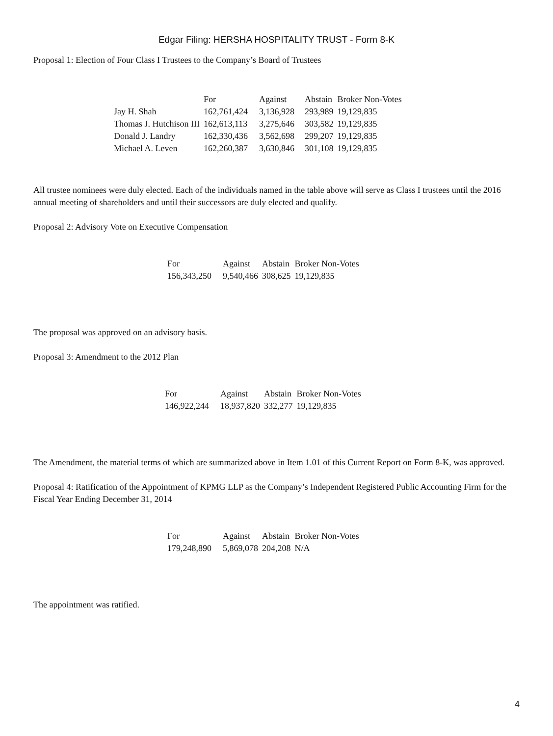Edgar Filing: HERSHA HOSPITALITY TRUST - Form 8-K
Proposal 1: Election of Four Class I Trustees to the Company’s Board of Trustees
| | For | Against | Abstain | Broker Non-Votes |
| --- | --- | --- | --- | --- |
| Jay H. Shah | 162,761,424 | 3,136,928 | 293,989 | 19,129,835 |
| Thomas J. Hutchison III | 162,613,113 | 3,275,646 | 303,582 | 19,129,835 |
| Donald J. Landry | 162,330,436 | 3,562,698 | 299,207 | 19,129,835 |
| Michael A. Leven | 162,260,387 | 3,630,846 | 301,108 | 19,129,835 |
All trustee nominees were duly elected. Each of the individuals named in the table above will serve as Class I trustees until the 2016 annual meeting of shareholders and until their successors are duly elected and qualify.
Proposal 2: Advisory Vote on Executive Compensation
| For | Against | Abstain | Broker Non-Votes |
| --- | --- | --- | --- |
| 156,343,250 | 9,540,466 | 308,625 | 19,129,835 |
The proposal was approved on an advisory basis.
Proposal 3: Amendment to the 2012 Plan
| For | Against | Abstain | Broker Non-Votes |
| --- | --- | --- | --- |
| 146,922,244 | 18,937,820 | 332,277 | 19,129,835 |
The Amendment, the material terms of which are summarized above in Item 1.01 of this Current Report on Form 8-K, was approved.
Proposal 4: Ratification of the Appointment of KPMG LLP as the Company’s Independent Registered Public Accounting Firm for the Fiscal Year Ending December 31, 2014
| For | Against | Abstain | Broker Non-Votes |
| --- | --- | --- | --- |
| 179,248,890 | 5,869,078 | 204,208 | N/A |
The appointment was ratified.
4